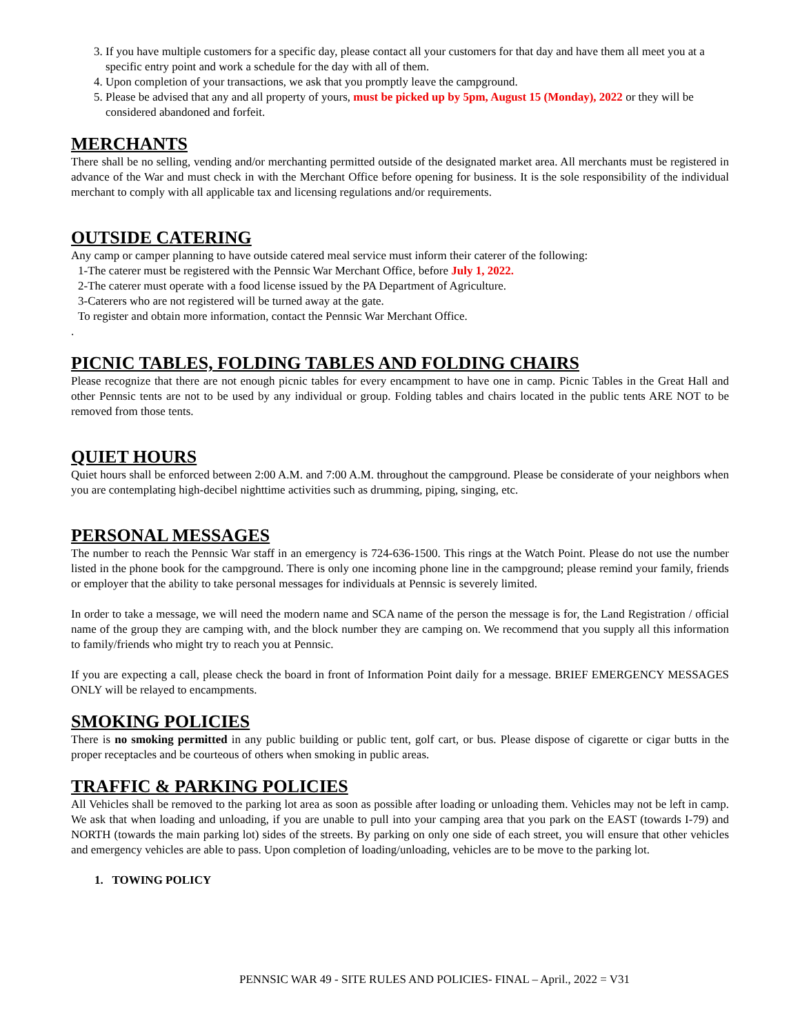3. If you have multiple customers for a specific day, please contact all your customers for that day and have them all meet you at a specific entry point and work a schedule for the day with all of them.
4. Upon completion of your transactions, we ask that you promptly leave the campground.
5. Please be advised that any and all property of yours, must be picked up by 5pm, August 15 (Monday), 2022 or they will be considered abandoned and forfeit.
MERCHANTS
There shall be no selling, vending and/or merchanting permitted outside of the designated market area. All merchants must be registered in advance of the War and must check in with the Merchant Office before opening for business. It is the sole responsibility of the individual merchant to comply with all applicable tax and licensing regulations and/or requirements.
OUTSIDE CATERING
Any camp or camper planning to have outside catered meal service must inform their caterer of the following:
1-The caterer must be registered with the Pennsic War Merchant Office, before July 1, 2022.
2-The caterer must operate with a food license issued by the PA Department of Agriculture.
3-Caterers who are not registered will be turned away at the gate.
To register and obtain more information, contact the Pennsic War Merchant Office.
.
PICNIC TABLES, FOLDING TABLES AND FOLDING CHAIRS
Please recognize that there are not enough picnic tables for every encampment to have one in camp. Picnic Tables in the Great Hall and other Pennsic tents are not to be used by any individual or group. Folding tables and chairs located in the public tents ARE NOT to be removed from those tents.
QUIET HOURS
Quiet hours shall be enforced between 2:00 A.M. and 7:00 A.M. throughout the campground. Please be considerate of your neighbors when you are contemplating high-decibel nighttime activities such as drumming, piping, singing, etc.
PERSONAL MESSAGES
The number to reach the Pennsic War staff in an emergency is 724-636-1500. This rings at the Watch Point. Please do not use the number listed in the phone book for the campground. There is only one incoming phone line in the campground; please remind your family, friends or employer that the ability to take personal messages for individuals at Pennsic is severely limited.
In order to take a message, we will need the modern name and SCA name of the person the message is for, the Land Registration / official name of the group they are camping with, and the block number they are camping on. We recommend that you supply all this information to family/friends who might try to reach you at Pennsic.
If you are expecting a call, please check the board in front of Information Point daily for a message. BRIEF EMERGENCY MESSAGES ONLY will be relayed to encampments.
SMOKING POLICIES
There is no smoking permitted in any public building or public tent, golf cart, or bus. Please dispose of cigarette or cigar butts in the proper receptacles and be courteous of others when smoking in public areas.
TRAFFIC & PARKING POLICIES
All Vehicles shall be removed to the parking lot area as soon as possible after loading or unloading them. Vehicles may not be left in camp. We ask that when loading and unloading, if you are unable to pull into your camping area that you park on the EAST (towards I-79) and NORTH (towards the main parking lot) sides of the streets. By parking on only one side of each street, you will ensure that other vehicles and emergency vehicles are able to pass. Upon completion of loading/unloading, vehicles are to be move to the parking lot.
1. TOWING POLICY
PENNSIC WAR 49 - SITE RULES AND POLICIES- FINAL – April., 2022 = V31